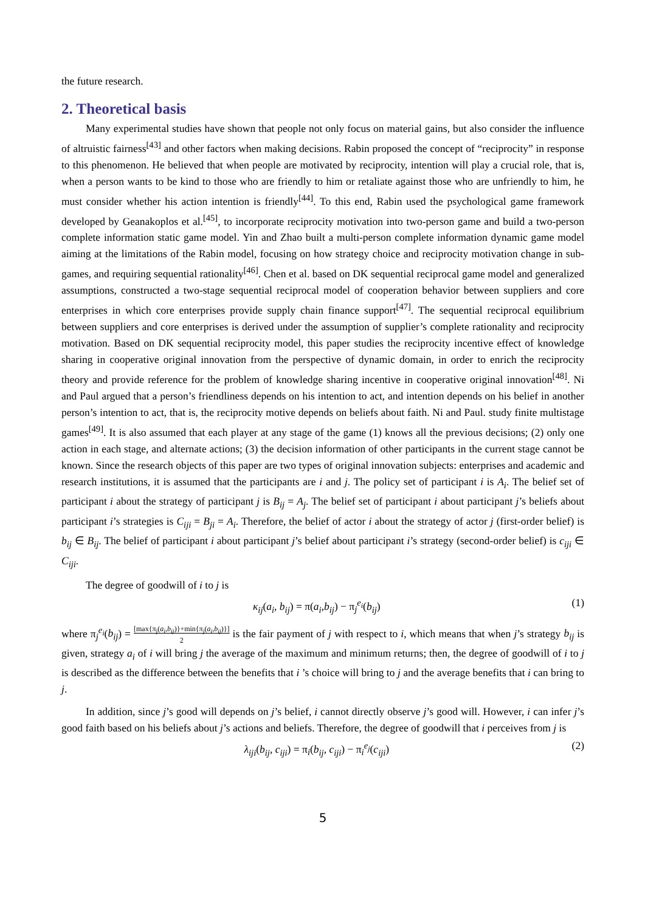the future research.
2. Theoretical basis
Many experimental studies have shown that people not only focus on material gains, but also consider the influence of altruistic fairness<sup>[43]</sup> and other factors when making decisions. Rabin proposed the concept of “reciprocity” in response to this phenomenon. He believed that when people are motivated by reciprocity, intention will play a crucial role, that is, when a person wants to be kind to those who are friendly to him or retaliate against those who are unfriendly to him, he must consider whether his action intention is friendly<sup>[44]</sup>. To this end, Rabin used the psychological game framework developed by Geanakoplos et al.<sup>[45]</sup>, to incorporate reciprocity motivation into two-person game and build a two-person complete information static game model. Yin and Zhao built a multi-person complete information dynamic game model aiming at the limitations of the Rabin model, focusing on how strategy choice and reciprocity motivation change in sub-games, and requiring sequential rationality<sup>[46]</sup>. Chen et al. based on DK sequential reciprocal game model and generalized assumptions, constructed a two-stage sequential reciprocal model of cooperation behavior between suppliers and core enterprises in which core enterprises provide supply chain finance support<sup>[47]</sup>. The sequential reciprocal equilibrium between suppliers and core enterprises is derived under the assumption of supplier’s complete rationality and reciprocity motivation. Based on DK sequential reciprocity model, this paper studies the reciprocity incentive effect of knowledge sharing in cooperative original innovation from the perspective of dynamic domain, in order to enrich the reciprocity theory and provide reference for the problem of knowledge sharing incentive in cooperative original innovation<sup>[48]</sup>. Ni and Paul argued that a person’s friendliness depends on his intention to act, and intention depends on his belief in another person’s intention to act, that is, the reciprocity motive depends on beliefs about faith. Ni and Paul. study finite multistage games<sup>[49]</sup>. It is also assumed that each player at any stage of the game (1) knows all the previous decisions; (2) only one action in each stage, and alternate actions; (3) the decision information of other participants in the current stage cannot be known. Since the research objects of this paper are two types of original innovation subjects: enterprises and academic and research institutions, it is assumed that the participants are i and j. The policy set of participant i is A<sub>i</sub>. The belief set of participant i about the strategy of participant j is B<sub>ij</sub> = A<sub>j</sub>. The belief set of participant i about participant j’s beliefs about participant i’s strategies is C<sub>iji</sub> = B<sub>ji</sub> = A<sub>i</sub>. Therefore, the belief of actor i about the strategy of actor j (first-order belief) is b<sub>ij</sub> ∈ B<sub>ij</sub>. The belief of participant i about participant j’s belief about participant i’s strategy (second-order belief) is c<sub>iji</sub> ∈ C<sub>iji</sub>.
The degree of goodwill of i to j is
κ<sub>ij</sub>(a<sub>i</sub>, b<sub>ij</sub>) = π(a<sub>i</sub>,b<sub>ij</sub>) − π<sub>j</sub><sup>e<sub>i</sub></sup>(b<sub>ij</sub>) (1)
where π<sub>j</sub><sup>e<sub>i</sub></sup>(b<sub>ij</sub>) = [max{π<sub>j</sub>(a<sub>i</sub>,b<sub>ij</sub>)}+min{π<sub>j</sub>(a<sub>i</sub>,b<sub>ij</sub>)}]
2 is the fair payment of j with respect to i, which means that when j’s strategy b<sub>ij</sub> is given, strategy a<sub>i</sub> of i will bring j the average of the maximum and minimum returns; then, the degree of goodwill of i to j is described as the difference between the benefits that i ’s choice will bring to j and the average benefits that i can bring to j.
In addition, since j’s good will depends on j’s belief, i cannot directly observe j’s good will. However, i can infer j’s good faith based on his beliefs about j’s actions and beliefs. Therefore, the degree of goodwill that i perceives from j is
λ<sub>iji</sub>(b<sub>ij</sub>, c<sub>iji</sub>) = π<sub>i</sub>(b<sub>ij</sub>, c<sub>iji</sub>) − π<sub>i</sub><sup>e<sub>j</sub></sup>(c<sub>iji</sub>) (2)
5